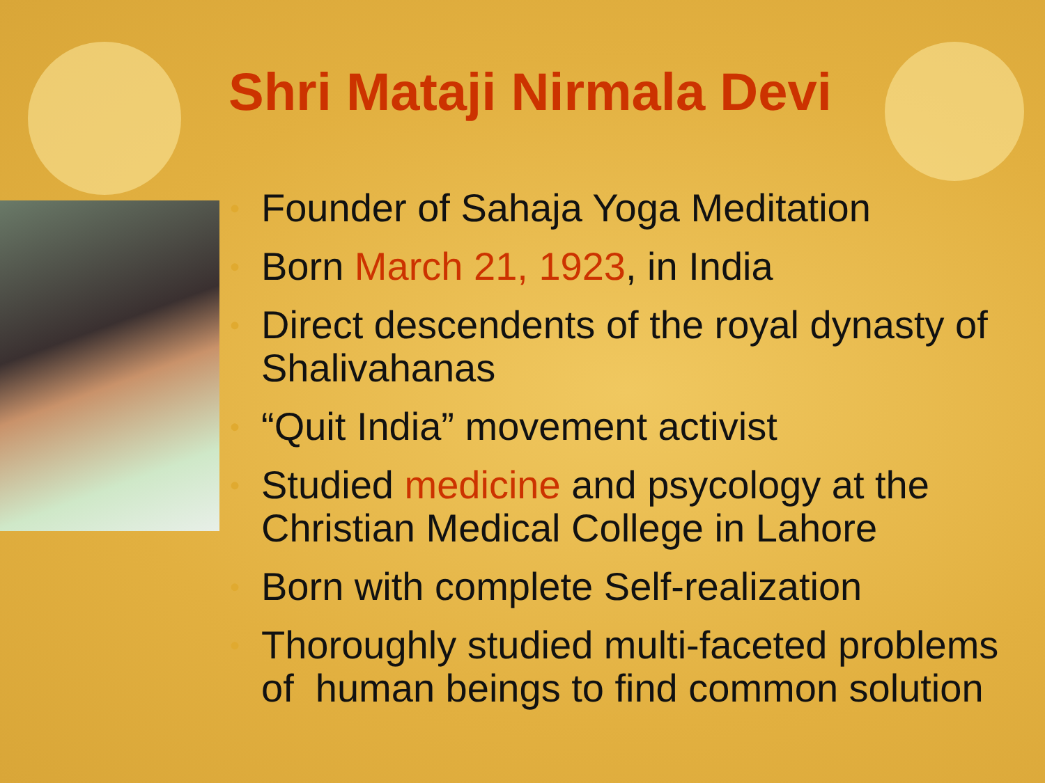Shri Mataji Nirmala Devi
• Founder of Sahaja Yoga Meditation
• Born March 21, 1923, in India
• Direct descendents of the royal dynasty of Shalivahanas
• “Quit India” movement activist
• Studied medicine and psycology at the Christian Medical College in Lahore
• Born with complete Self-realization
• Thoroughly studied multi-faceted problems of human beings to find common solution